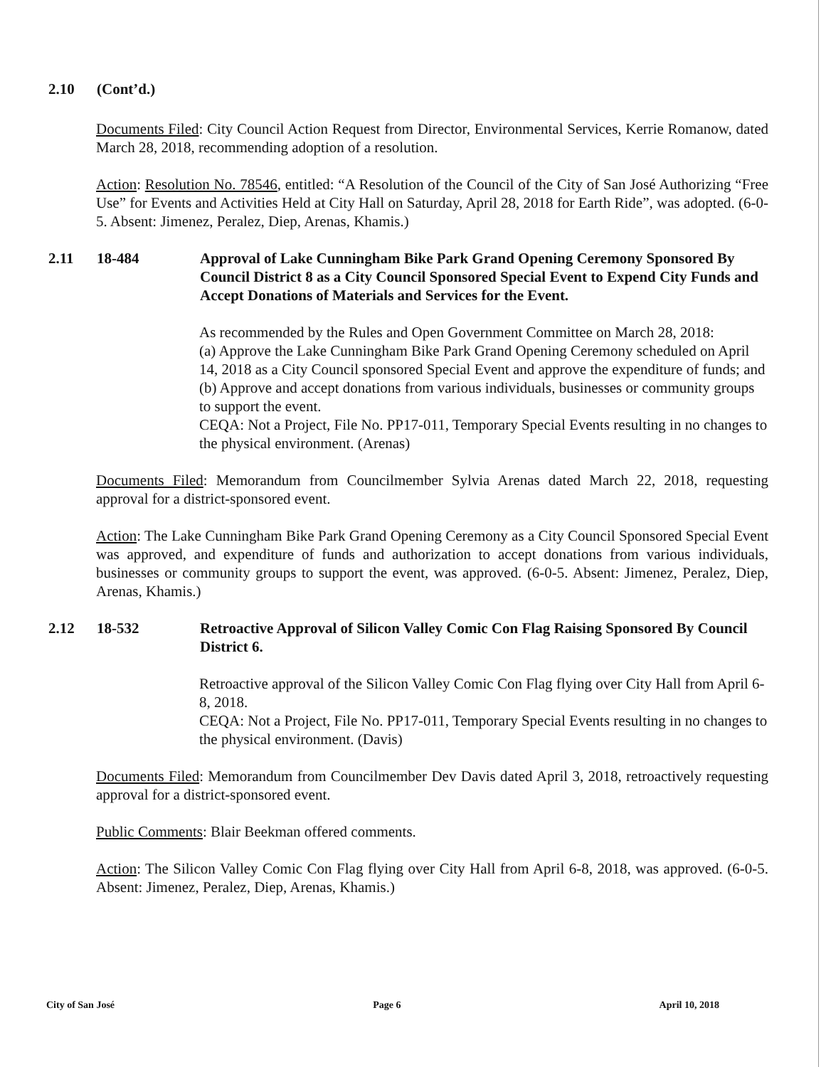2.10 (Cont’d.)
Documents Filed: City Council Action Request from Director, Environmental Services, Kerrie Romanow, dated March 28, 2018, recommending adoption of a resolution.
Action: Resolution No. 78546, entitled: “A Resolution of the Council of the City of San José Authorizing “Free Use” for Events and Activities Held at City Hall on Saturday, April 28, 2018 for Earth Ride”, was adopted. (6-0-5. Absent: Jimenez, Peralez, Diep, Arenas, Khamis.)
2.11 18-484 Approval of Lake Cunningham Bike Park Grand Opening Ceremony Sponsored By Council District 8 as a City Council Sponsored Special Event to Expend City Funds and Accept Donations of Materials and Services for the Event.
As recommended by the Rules and Open Government Committee on March 28, 2018:
(a) Approve the Lake Cunningham Bike Park Grand Opening Ceremony scheduled on April 14, 2018 as a City Council sponsored Special Event and approve the expenditure of funds; and
(b) Approve and accept donations from various individuals, businesses or community groups to support the event.
CEQA: Not a Project, File No. PP17-011, Temporary Special Events resulting in no changes to the physical environment. (Arenas)
Documents Filed: Memorandum from Councilmember Sylvia Arenas dated March 22, 2018, requesting approval for a district-sponsored event.
Action: The Lake Cunningham Bike Park Grand Opening Ceremony as a City Council Sponsored Special Event was approved, and expenditure of funds and authorization to accept donations from various individuals, businesses or community groups to support the event, was approved. (6-0-5. Absent: Jimenez, Peralez, Diep, Arenas, Khamis.)
2.12 18-532 Retroactive Approval of Silicon Valley Comic Con Flag Raising Sponsored By Council District 6.
Retroactive approval of the Silicon Valley Comic Con Flag flying over City Hall from April 6-8, 2018.
CEQA: Not a Project, File No. PP17-011, Temporary Special Events resulting in no changes to the physical environment. (Davis)
Documents Filed: Memorandum from Councilmember Dev Davis dated April 3, 2018, retroactively requesting approval for a district-sponsored event.
Public Comments: Blair Beekman offered comments.
Action: The Silicon Valley Comic Con Flag flying over City Hall from April 6-8, 2018, was approved. (6-0-5. Absent: Jimenez, Peralez, Diep, Arenas, Khamis.)
City of San José Page 6 April 10, 2018